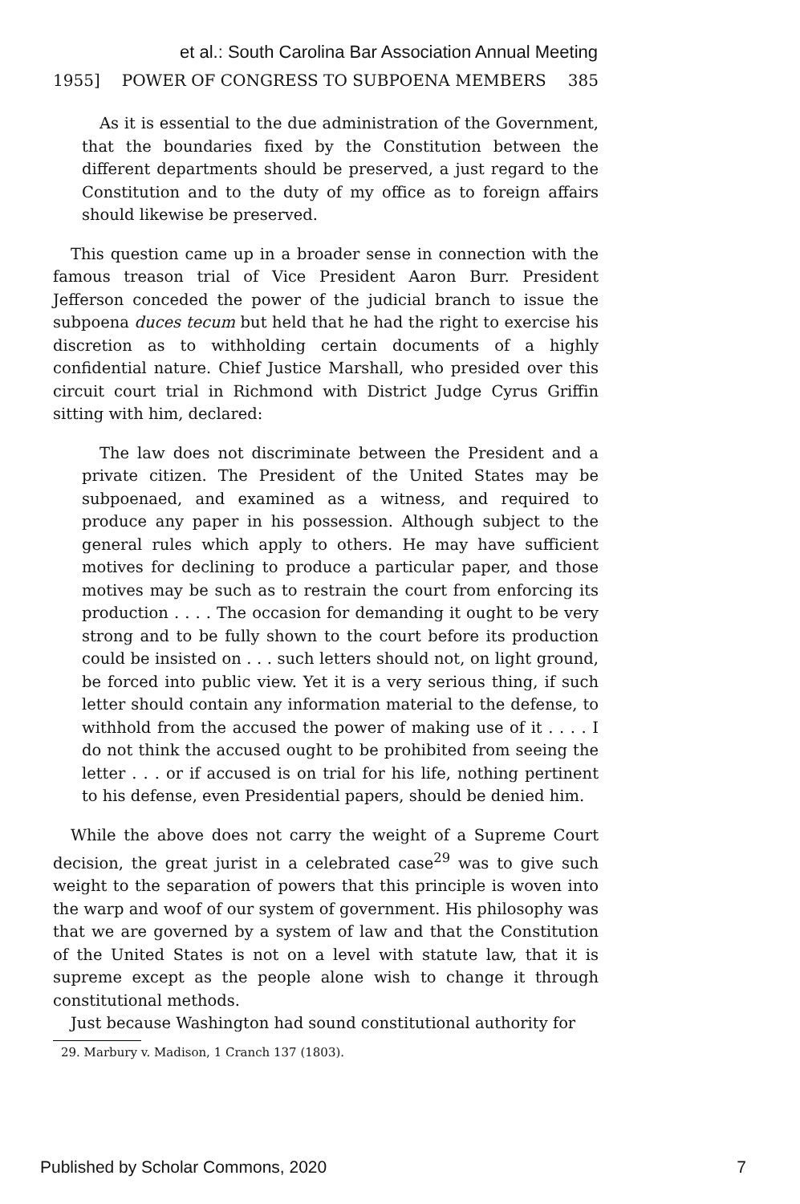et al.: South Carolina Bar Association Annual Meeting
1955] POWER OF CONGRESS TO SUBPOENA MEMBERS 385
As it is essential to the due administration of the Government, that the boundaries fixed by the Constitution between the different departments should be preserved, a just regard to the Constitution and to the duty of my office as to foreign affairs should likewise be preserved.
This question came up in a broader sense in connection with the famous treason trial of Vice President Aaron Burr. President Jefferson conceded the power of the judicial branch to issue the subpoena duces tecum but held that he had the right to exercise his discretion as to withholding certain documents of a highly confidential nature. Chief Justice Marshall, who presided over this circuit court trial in Richmond with District Judge Cyrus Griffin sitting with him, declared:
The law does not discriminate between the President and a private citizen. The President of the United States may be subpoenaed, and examined as a witness, and required to produce any paper in his possession. Although subject to the general rules which apply to others. He may have sufficient motives for declining to produce a particular paper, and those motives may be such as to restrain the court from enforcing its production . . . . The occasion for demanding it ought to be very strong and to be fully shown to the court before its production could be insisted on . . . such letters should not, on light ground, be forced into public view. Yet it is a very serious thing, if such letter should contain any information material to the defense, to withhold from the accused the power of making use of it . . . . I do not think the accused ought to be prohibited from seeing the letter . . . or if accused is on trial for his life, nothing pertinent to his defense, even Presidential papers, should be denied him.
While the above does not carry the weight of a Supreme Court decision, the great jurist in a celebrated case<sup>29</sup> was to give such weight to the separation of powers that this principle is woven into the warp and woof of our system of government. His philosophy was that we are governed by a system of law and that the Constitution of the United States is not on a level with statute law, that it is supreme except as the people alone wish to change it through constitutional methods.
Just because Washington had sound constitutional authority for
29. Marbury v. Madison, 1 Cranch 137 (1803).
Published by Scholar Commons, 2020 7